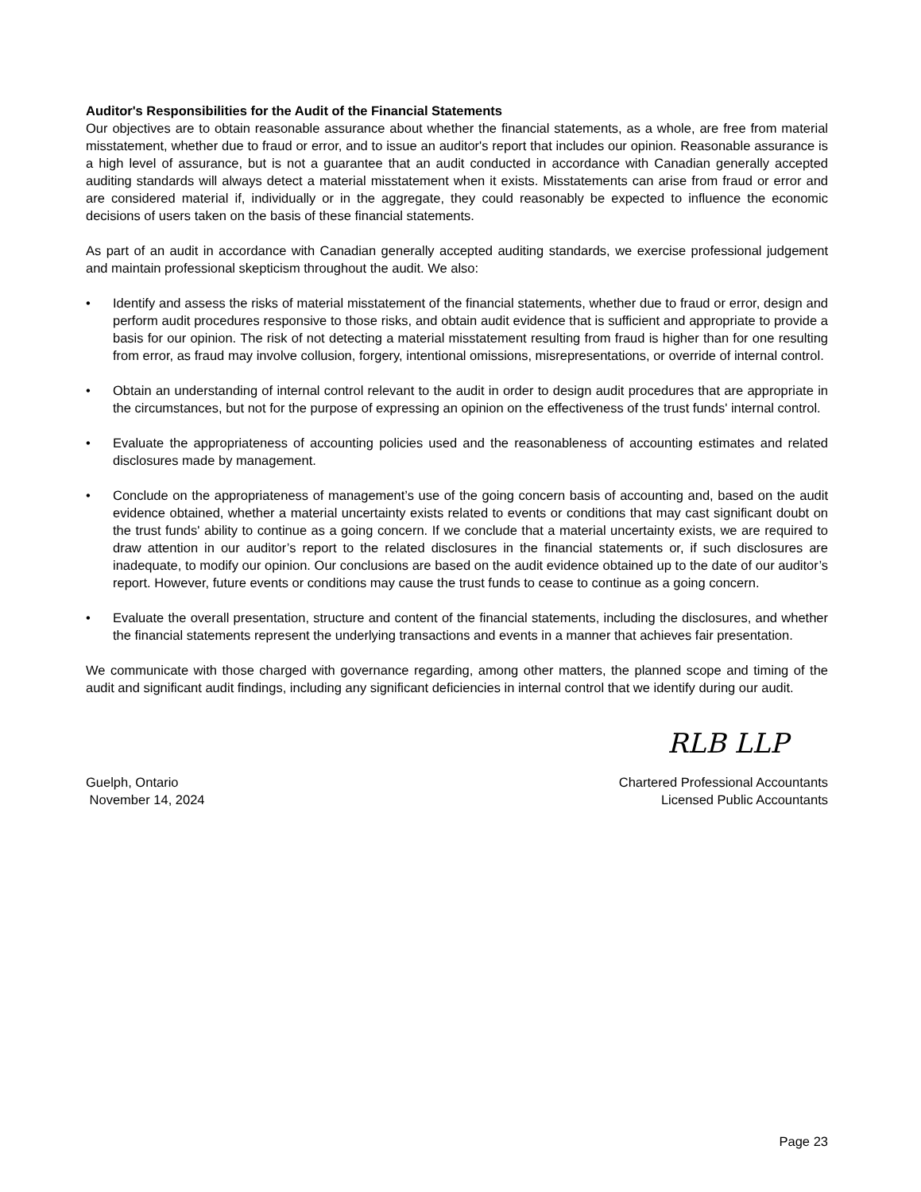Auditor's Responsibilities for the Audit of the Financial Statements
Our objectives are to obtain reasonable assurance about whether the financial statements, as a whole, are free from material misstatement, whether due to fraud or error, and to issue an auditor's report that includes our opinion. Reasonable assurance is a high level of assurance, but is not a guarantee that an audit conducted in accordance with Canadian generally accepted auditing standards will always detect a material misstatement when it exists. Misstatements can arise from fraud or error and are considered material if, individually or in the aggregate, they could reasonably be expected to influence the economic decisions of users taken on the basis of these financial statements.
As part of an audit in accordance with Canadian generally accepted auditing standards, we exercise professional judgement and maintain professional skepticism throughout the audit. We also:
• Identify and assess the risks of material misstatement of the financial statements, whether due to fraud or error, design and perform audit procedures responsive to those risks, and obtain audit evidence that is sufficient and appropriate to provide a basis for our opinion. The risk of not detecting a material misstatement resulting from fraud is higher than for one resulting from error, as fraud may involve collusion, forgery, intentional omissions, misrepresentations, or override of internal control.
• Obtain an understanding of internal control relevant to the audit in order to design audit procedures that are appropriate in the circumstances, but not for the purpose of expressing an opinion on the effectiveness of the trust funds' internal control.
• Evaluate the appropriateness of accounting policies used and the reasonableness of accounting estimates and related disclosures made by management.
• Conclude on the appropriateness of management’s use of the going concern basis of accounting and, based on the audit evidence obtained, whether a material uncertainty exists related to events or conditions that may cast significant doubt on the trust funds' ability to continue as a going concern. If we conclude that a material uncertainty exists, we are required to draw attention in our auditor’s report to the related disclosures in the financial statements or, if such disclosures are inadequate, to modify our opinion. Our conclusions are based on the audit evidence obtained up to the date of our auditor’s report. However, future events or conditions may cause the trust funds to cease to continue as a going concern.
• Evaluate the overall presentation, structure and content of the financial statements, including the disclosures, and whether the financial statements represent the underlying transactions and events in a manner that achieves fair presentation.
We communicate with those charged with governance regarding, among other matters, the planned scope and timing of the audit and significant audit findings, including any significant deficiencies in internal control that we identify during our audit.
RLB LLP
Guelph, Ontario
November 14, 2024
Chartered Professional Accountants
Licensed Public Accountants
Page 23